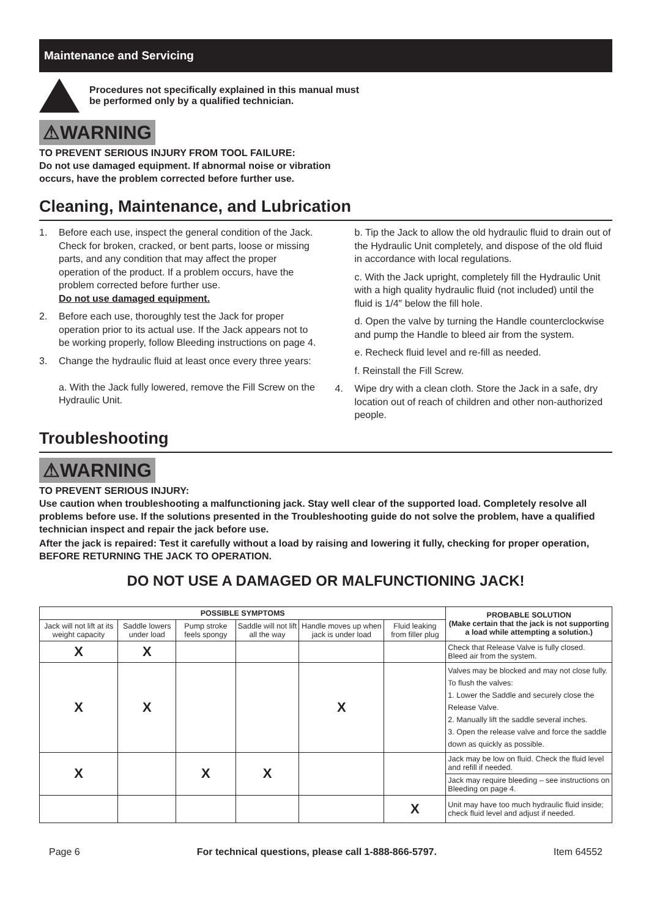Maintenance and Servicing
Procedures not specifically explained in this manual must
be performed only by a qualified technician.
⚠WARNING
TO PREVENT SERIOUS INJURY FROM TOOL FAILURE:
Do not use damaged equipment. If abnormal noise or vibration
occurs, have the problem corrected before further use.
Cleaning, Maintenance, and Lubrication
1. Before each use, inspect the general condition of the Jack. Check for broken, cracked, or bent parts, loose or missing parts, and any condition that may affect the proper operation of the product. If a problem occurs, have the problem corrected before further use.
Do not use damaged equipment.
2. Before each use, thoroughly test the Jack for proper operation prior to its actual use. If the Jack appears not to be working properly, follow Bleeding instructions on page 4.
3. Change the hydraulic fluid at least once every three years:
a. With the Jack fully lowered, remove the Fill Screw on the Hydraulic Unit.
b. Tip the Jack to allow the old hydraulic fluid to drain out of the Hydraulic Unit completely, and dispose of the old fluid in accordance with local regulations.
c. With the Jack upright, completely fill the Hydraulic Unit with a high quality hydraulic fluid (not included) until the fluid is 1/4″ below the fill hole.
d. Open the valve by turning the Handle counterclockwise and pump the Handle to bleed air from the system.
e. Recheck fluid level and re-fill as needed.
f. Reinstall the Fill Screw.
4. Wipe dry with a clean cloth. Store the Jack in a safe, dry location out of reach of children and other non-authorized people.
Troubleshooting
⚠WARNING
TO PREVENT SERIOUS INJURY:
Use caution when troubleshooting a malfunctioning jack. Stay well clear of the supported load. Completely resolve all problems before use. If the solutions presented in the Troubleshooting guide do not solve the problem, have a qualified technician inspect and repair the jack before use.
After the jack is repaired: Test it carefully without a load by raising and lowering it fully, checking for proper operation, BEFORE RETURNING THE JACK TO OPERATION.
DO NOT USE A DAMAGED OR MALFUNCTIONING JACK!
| POSSIBLE SYMPTOMS | | | | | | PROBABLE SOLUTION (Make certain that the jack is not supporting a load while attempting a solution.) |
| --- | --- | --- | --- | --- | --- | --- |
| Jack will not lift at its weight capacity | Saddle lowers under load | Pump stroke feels spongy | Saddle will not lift all the way | Handle moves up when jack is under load | Fluid leaking from filler plug | |
| X | X | | | | | Check that Release Valve is fully closed. Bleed air from the system. |
| X | X | | | X | | Valves may be blocked and may not close fully. To flush the valves: 1. Lower the Saddle and securely close the Release Valve. 2. Manually lift the saddle several inches. 3. Open the release valve and force the saddle down as quickly as possible. |
| X | | X | X | | | Jack may be low on fluid. Check the fluid level and refill if needed. |
| | | | | | | Jack may require bleeding – see instructions on Bleeding on page 4. |
| | | | | | X | Unit may have too much hydraulic fluid inside; check fluid level and adjust if needed. |
Page 6 For technical questions, please call 1-888-866-5797. Item 64552